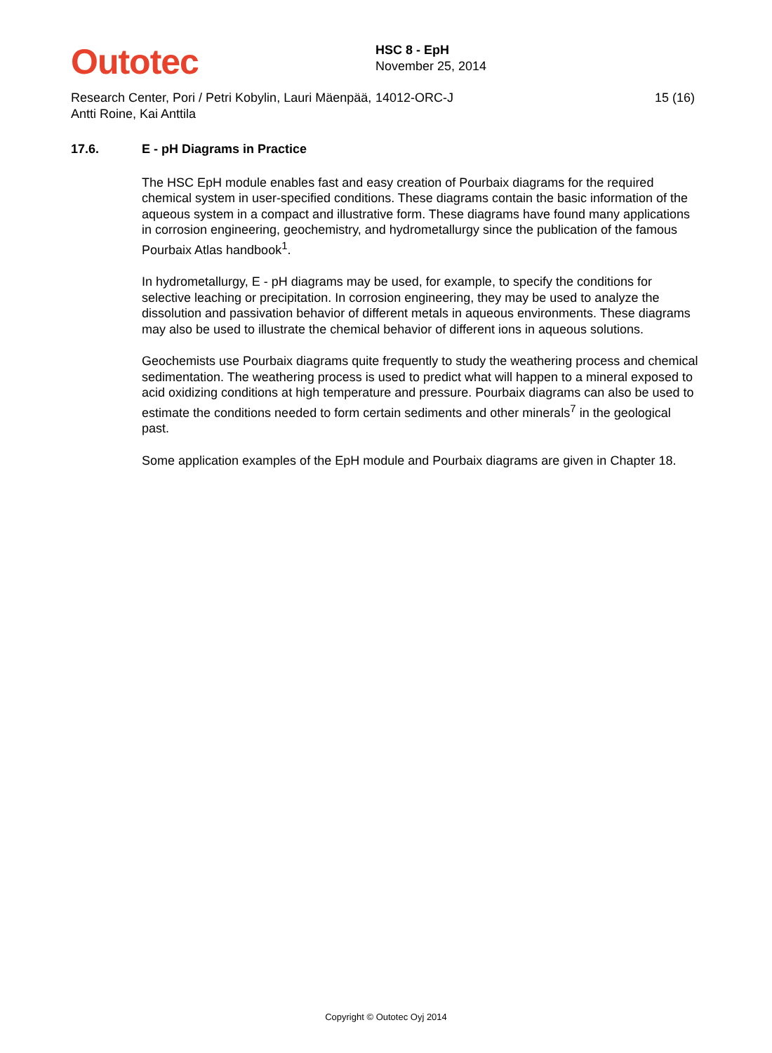Outotec
HSC 8 - EpH
November 25, 2014
Research Center, Pori / Petri Kobylin, Lauri Mäenpää, Antti Roine, Kai Anttila
14012-ORC-J 15 (16)
17.6. E - pH Diagrams in Practice
The HSC EpH module enables fast and easy creation of Pourbaix diagrams for the required chemical system in user-specified conditions. These diagrams contain the basic information of the aqueous system in a compact and illustrative form. These diagrams have found many applications in corrosion engineering, geochemistry, and hydrometallurgy since the publication of the famous Pourbaix Atlas handbook<sup>1</sup>.
In hydrometallurgy, E - pH diagrams may be used, for example, to specify the conditions for selective leaching or precipitation. In corrosion engineering, they may be used to analyze the dissolution and passivation behavior of different metals in aqueous environments. These diagrams may also be used to illustrate the chemical behavior of different ions in aqueous solutions.
Geochemists use Pourbaix diagrams quite frequently to study the weathering process and chemical sedimentation. The weathering process is used to predict what will happen to a mineral exposed to acid oxidizing conditions at high temperature and pressure. Pourbaix diagrams can also be used to estimate the conditions needed to form certain sediments and other minerals<sup>7</sup> in the geological past.
Some application examples of the EpH module and Pourbaix diagrams are given in Chapter 18.
Copyright © Outotec Oyj 2014